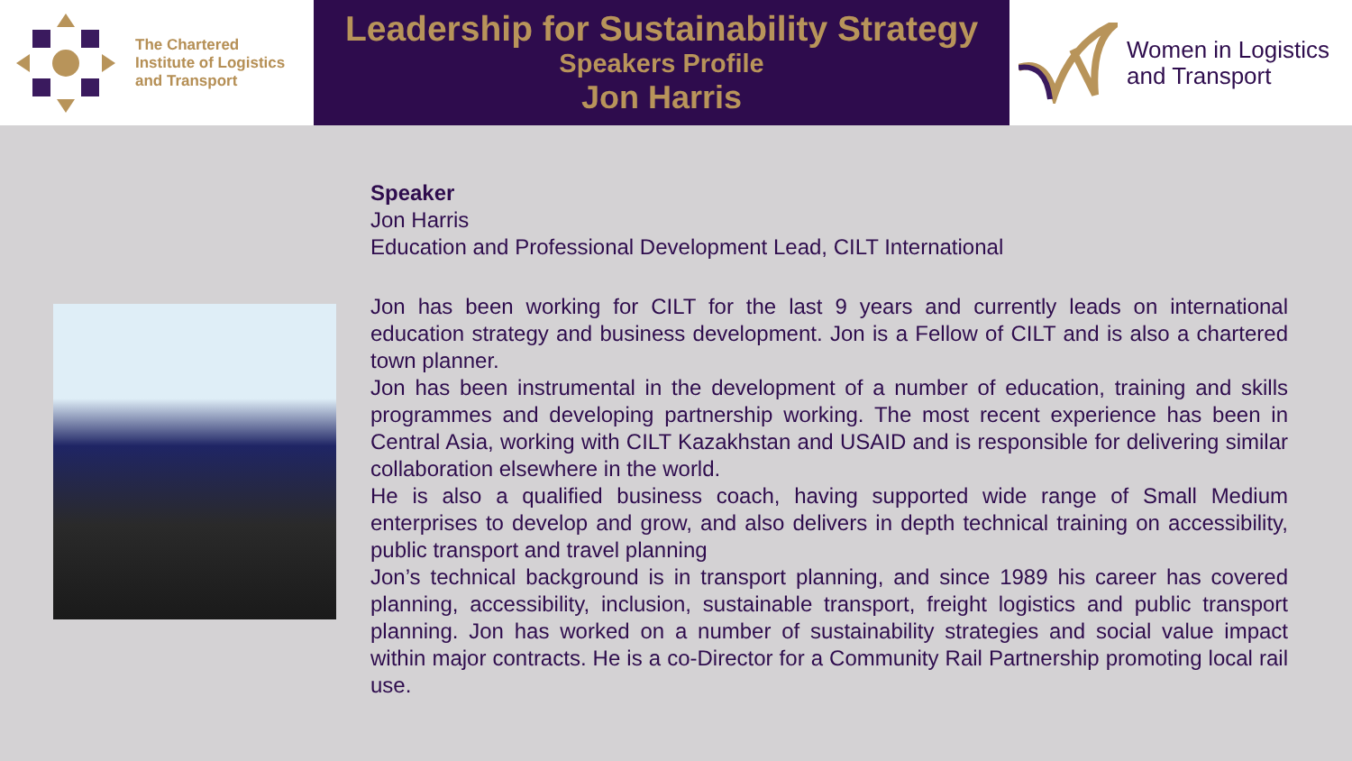The Chartered
Institute of Logistics
and Transport
Leadership for Sustainability Strategy
Speakers Profile
Jon Harris
Women in Logistics
and Transport
Speaker
Jon Harris
Education and Professional Development Lead, CILT International
Jon has been working for CILT for the last 9 years and currently leads on international education strategy and business development. Jon is a Fellow of CILT and is also a chartered town planner.
Jon has been instrumental in the development of a number of education, training and skills programmes and developing partnership working. The most recent experience has been in Central Asia, working with CILT Kazakhstan and USAID and is responsible for delivering similar collaboration elsewhere in the world.
He is also a qualified business coach, having supported wide range of Small Medium enterprises to develop and grow, and also delivers in depth technical training on accessibility, public transport and travel planning
Jon’s technical background is in transport planning, and since 1989 his career has covered planning, accessibility, inclusion, sustainable transport, freight logistics and public transport planning. Jon has worked on a number of sustainability strategies and social value impact within major contracts. He is a co-Director for a Community Rail Partnership promoting local rail use.